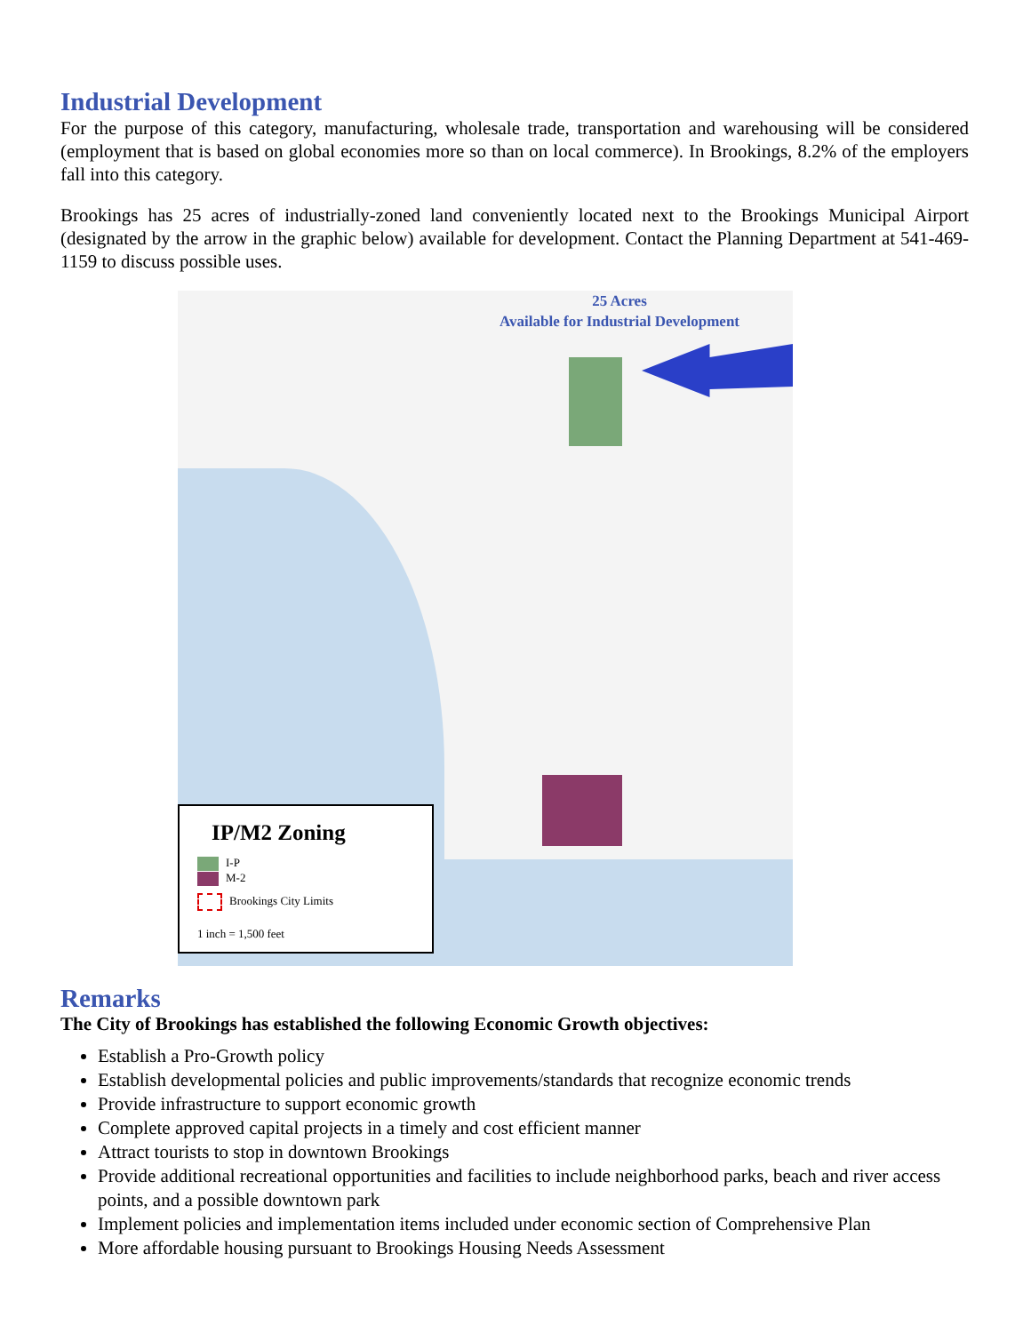Industrial Development
For the purpose of this category, manufacturing, wholesale trade, transportation and warehousing will be considered (employment that is based on global economies more so than on local commerce). In Brookings, 8.2% of the employers fall into this category.
Brookings has 25 acres of industrially-zoned land conveniently located next to the Brookings Municipal Airport (designated by the arrow in the graphic below) available for development. Contact the Planning Department at 541-469-1159 to discuss possible uses.
25 Acres
Available for Industrial Development
IP/M2 Zoning
I-P
M-2
Brookings City Limits
1 inch = 1,500 feet
Remarks
The City of Brookings has established the following Economic Growth objectives:
Establish a Pro-Growth policy
Establish developmental policies and public improvements/standards that recognize economic trends
Provide infrastructure to support economic growth
Complete approved capital projects in a timely and cost efficient manner
Attract tourists to stop in downtown Brookings
Provide additional recreational opportunities and facilities to include neighborhood parks, beach and river access points, and a possible downtown park
Implement policies and implementation items included under economic section of Comprehensive Plan
More affordable housing pursuant to Brookings Housing Needs Assessment